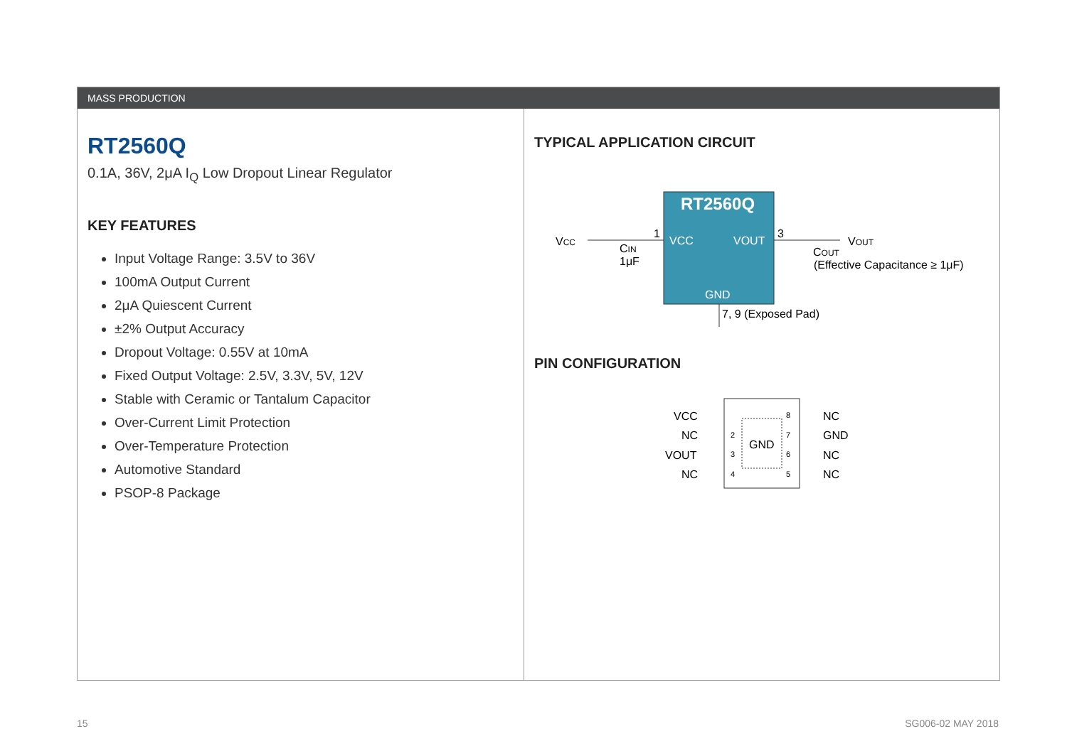MASS PRODUCTION
RT2560Q
0.1A, 36V, 2μA I<sub>Q</sub> Low Dropout Linear Regulator
KEY FEATURES
Input Voltage Range: 3.5V to 36V
100mA Output Current
2μA Quiescent Current
±2% Output Accuracy
Dropout Voltage: 0.55V at 10mA
Fixed Output Voltage: 2.5V, 3.3V, 5V, 12V
Stable with Ceramic or Tantalum Capacitor
Over-Current Limit Protection
Over-Temperature Protection
Automotive Standard
PSOP-8 Package
TYPICAL APPLICATION CIRCUIT
RT2560Q
VCC
VOUT
GND
VCC
1
3
CIN
1μF
VOUT
COUT
(Effective Capacitance ≥ 1μF)
7, 9 (Exposed Pad)
PIN CONFIGURATION
GND
VCC
NC
VOUT
NC
NC
GND
NC
NC
2
3
4
8
7
6
5
15 SG006-02 MAY 2018